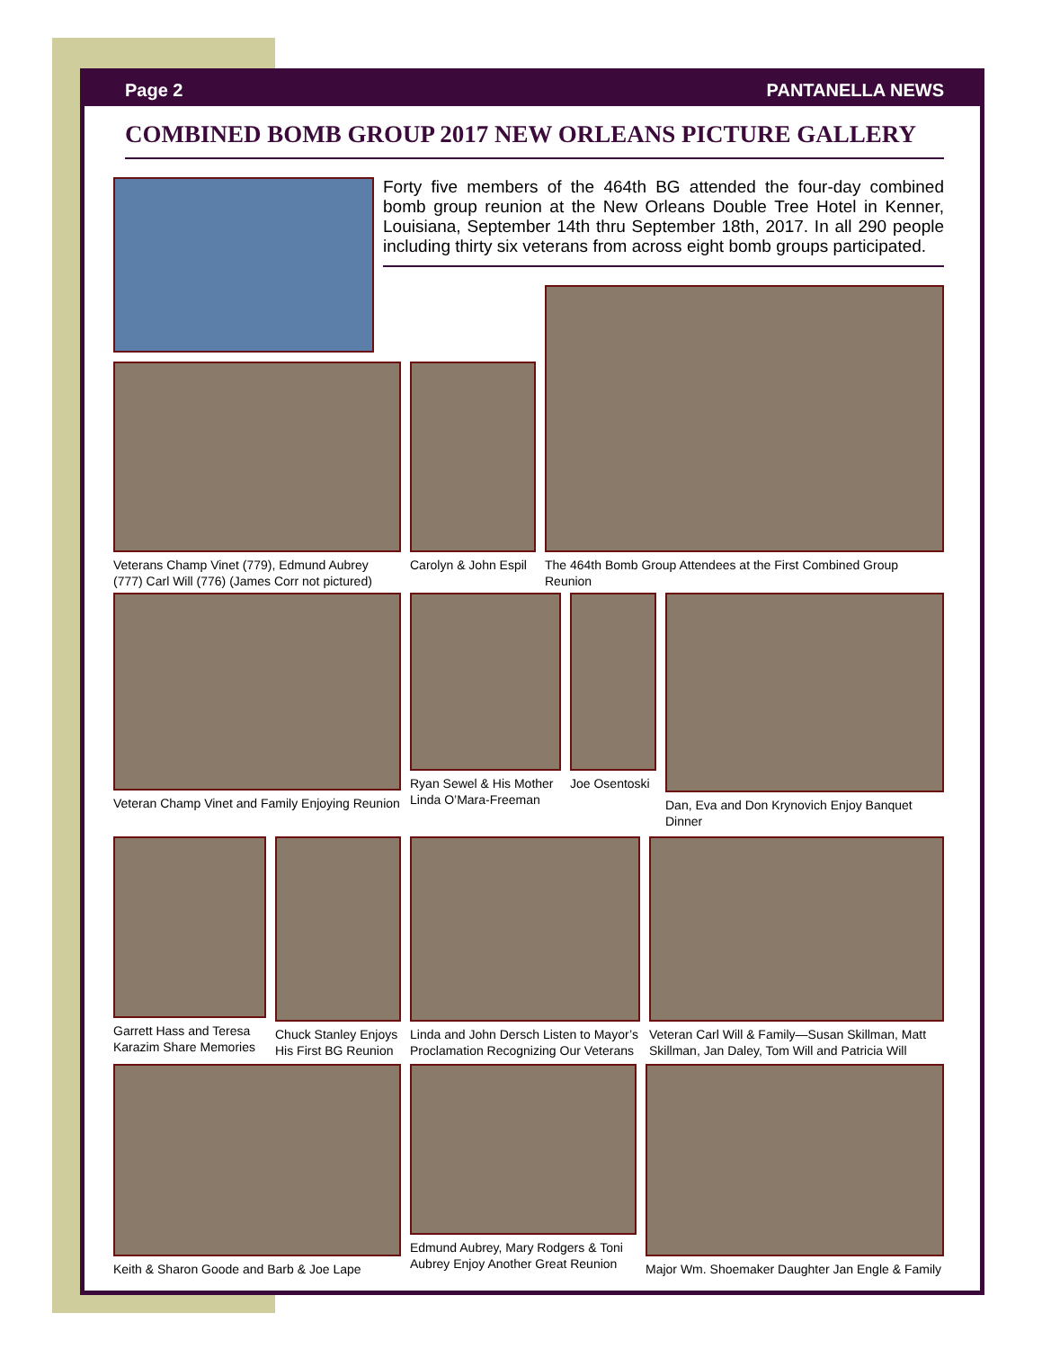Page 2 PANTANELLA NEWS
COMBINED BOMB GROUP 2017 NEW ORLEANS PICTURE GALLERY
Forty five members of the 464th BG attended the four-day combined bomb group reunion at the New Orleans Double Tree Hotel in Kenner, Louisiana, September 14th thru September 18th, 2017. In all 290 people including thirty six veterans from across eight bomb groups participated.
Veterans Champ Vinet (779), Edmund Aubrey (777) Carl Will (776) (James Corr not pictured)
Carolyn & John Espil
The 464th Bomb Group Attendees at the First Combined Group Reunion
Veteran Champ Vinet and Family Enjoying Reunion
Ryan Sewel & His Mother Linda O’Mara-Freeman
Joe Osentoski
Dan, Eva and Don Krynovich Enjoy Banquet Dinner
Garrett Hass and Teresa Karazim Share Memories
Chuck Stanley Enjoys His First BG Reunion
Linda and John Dersch Listen to Mayor’s Proclamation Recognizing Our Veterans
Veteran Carl Will & Family—Susan Skillman, Matt Skillman, Jan Daley, Tom Will and Patricia Will
Keith & Sharon Goode and Barb & Joe Lape
Edmund Aubrey, Mary Rodgers & Toni Aubrey Enjoy Another Great Reunion
Major Wm. Shoemaker Daughter Jan Engle & Family